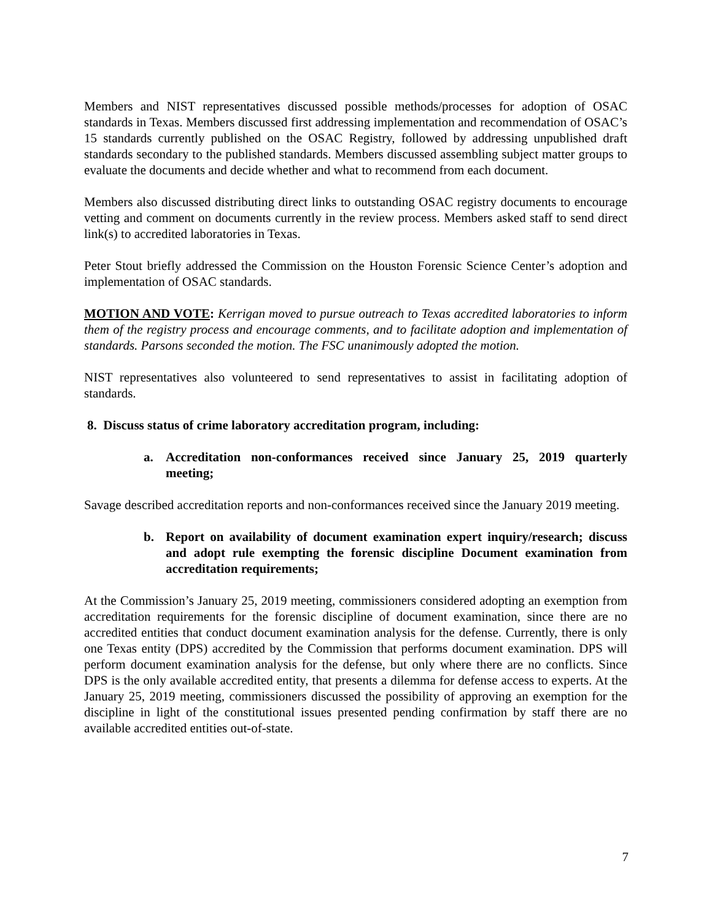Members and NIST representatives discussed possible methods/processes for adoption of OSAC standards in Texas. Members discussed first addressing implementation and recommendation of OSAC’s 15 standards currently published on the OSAC Registry, followed by addressing unpublished draft standards secondary to the published standards. Members discussed assembling subject matter groups to evaluate the documents and decide whether and what to recommend from each document.
Members also discussed distributing direct links to outstanding OSAC registry documents to encourage vetting and comment on documents currently in the review process. Members asked staff to send direct link(s) to accredited laboratories in Texas.
Peter Stout briefly addressed the Commission on the Houston Forensic Science Center’s adoption and implementation of OSAC standards.
MOTION AND VOTE: Kerrigan moved to pursue outreach to Texas accredited laboratories to inform them of the registry process and encourage comments, and to facilitate adoption and implementation of standards. Parsons seconded the motion. The FSC unanimously adopted the motion.
NIST representatives also volunteered to send representatives to assist in facilitating adoption of standards.
8. Discuss status of crime laboratory accreditation program, including:
a. Accreditation non-conformances received since January 25, 2019 quarterly meeting;
Savage described accreditation reports and non-conformances received since the January 2019 meeting.
b. Report on availability of document examination expert inquiry/research; discuss and adopt rule exempting the forensic discipline Document examination from accreditation requirements;
At the Commission’s January 25, 2019 meeting, commissioners considered adopting an exemption from accreditation requirements for the forensic discipline of document examination, since there are no accredited entities that conduct document examination analysis for the defense. Currently, there is only one Texas entity (DPS) accredited by the Commission that performs document examination. DPS will perform document examination analysis for the defense, but only where there are no conflicts. Since DPS is the only available accredited entity, that presents a dilemma for defense access to experts. At the January 25, 2019 meeting, commissioners discussed the possibility of approving an exemption for the discipline in light of the constitutional issues presented pending confirmation by staff there are no available accredited entities out-of-state.
7